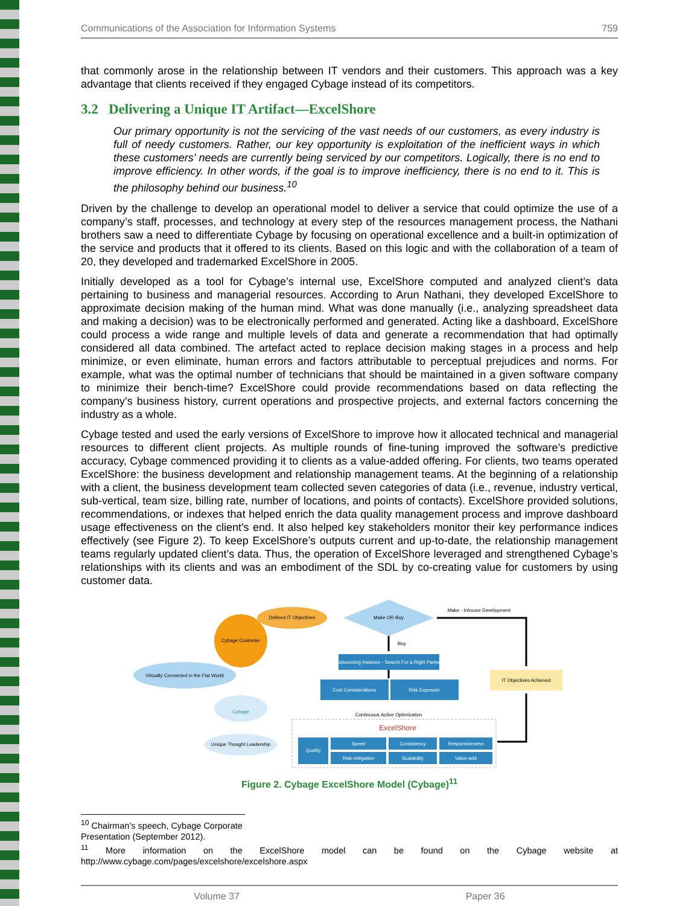Communications of the Association for Information Systems 759
that commonly arose in the relationship between IT vendors and their customers. This approach was a key advantage that clients received if they engaged Cybage instead of its competitors.
3.2 Delivering a Unique IT Artifact—ExcelShore
Our primary opportunity is not the servicing of the vast needs of our customers, as every industry is full of needy customers. Rather, our key opportunity is exploitation of the inefficient ways in which these customers’ needs are currently being serviced by our competitors. Logically, there is no end to improve efficiency. In other words, if the goal is to improve inefficiency, there is no end to it. This is the philosophy behind our business.<sup>10</sup>
Driven by the challenge to develop an operational model to deliver a service that could optimize the use of a company’s staff, processes, and technology at every step of the resources management process, the Nathani brothers saw a need to differentiate Cybage by focusing on operational excellence and a built-in optimization of the service and products that it offered to its clients. Based on this logic and with the collaboration of a team of 20, they developed and trademarked ExcelShore in 2005.
Initially developed as a tool for Cybage’s internal use, ExcelShore computed and analyzed client’s data pertaining to business and managerial resources. According to Arun Nathani, they developed ExcelShore to approximate decision making of the human mind. What was done manually (i.e., analyzing spreadsheet data and making a decision) was to be electronically performed and generated. Acting like a dashboard, ExcelShore could process a wide range and multiple levels of data and generate a recommendation that had optimally considered all data combined. The artefact acted to replace decision making stages in a process and help minimize, or even eliminate, human errors and factors attributable to perceptual prejudices and norms. For example, what was the optimal number of technicians that should be maintained in a given software company to minimize their bench-time? ExcelShore could provide recommendations based on data reflecting the company’s business history, current operations and prospective projects, and external factors concerning the industry as a whole.
Cybage tested and used the early versions of ExcelShore to improve how it allocated technical and managerial resources to different client projects. As multiple rounds of fine-tuning improved the software’s predictive accuracy, Cybage commenced providing it to clients as a value-added offering. For clients, two teams operated ExcelShore: the business development and relationship management teams. At the beginning of a relationship with a client, the business development team collected seven categories of data (i.e., revenue, industry vertical, sub-vertical, team size, billing rate, number of locations, and points of contacts). ExcelShore provided solutions, recommendations, or indexes that helped enrich the data quality management process and improve dashboard usage effectiveness on the client’s end. It also helped key stakeholders monitor their key performance indices effectively (see Figure 2). To keep ExcelShore’s outputs current and up-to-date, the relationship management teams regularly updated client’s data. Thus, the operation of ExcelShore leveraged and strengthened Cybage’s relationships with its clients and was an embodiment of the SDL by co-creating value for customers by using customer data.
Defined IT Objectives
Make OR Buy
Make - Inhouse Development
Cybage Customer
Virtually Connected in the Flat World
Cybage
Unique Thought Leadership
Outsourcing Instance - Search For a Right Partner
Cost Considerations
Risk Exposure
IT Objectives Achieved
Continuous Active Optimization
ExcelShore
Quality
Speed
Consistency
Responsiveness
Risk-mitigation
Scalability
Value-add
Buy
Figure 2. Cybage ExcelShore Model (Cybage)<sup>11</sup>
<sup>10</sup> Chairman’s speech, Cybage Corporate Presentation (September 2012).
<sup>11</sup> More information on the ExcelShore model can be found on the Cybage website at
http://www.cybage.com/pages/excelshore/excelshore.aspx
Volume 37 Paper 36